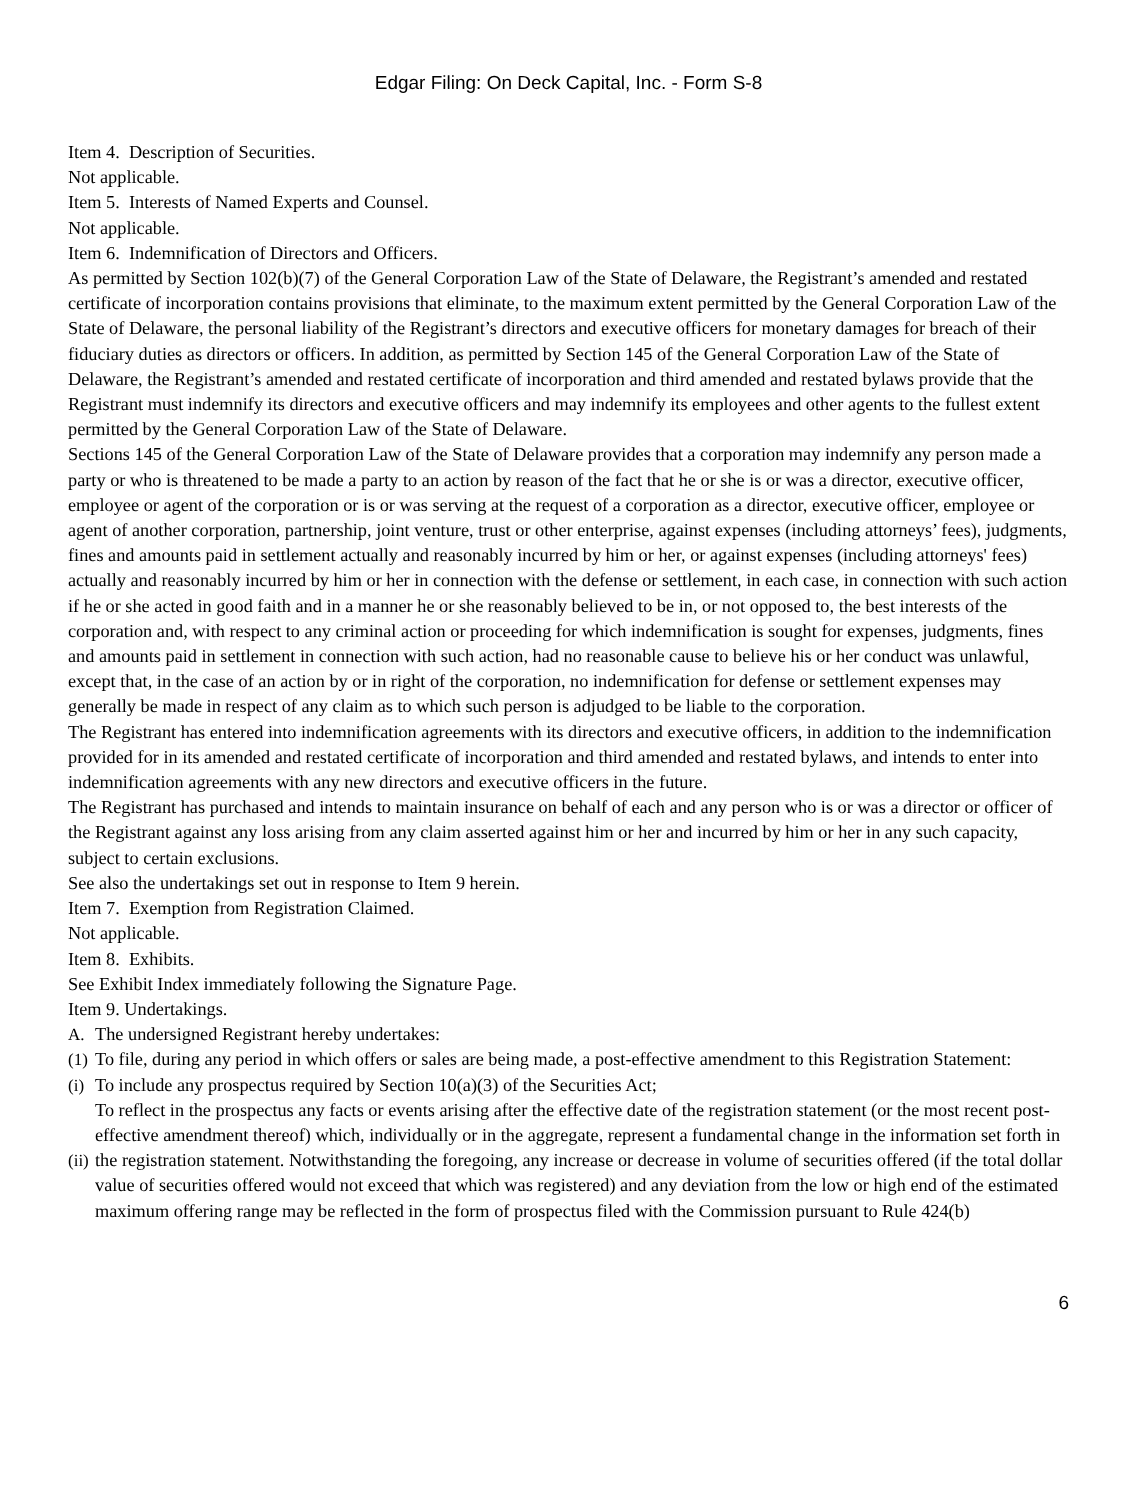Edgar Filing: On Deck Capital, Inc. - Form S-8
Item 4. Description of Securities.
Not applicable.
Item 5. Interests of Named Experts and Counsel.
Not applicable.
Item 6. Indemnification of Directors and Officers.
As permitted by Section 102(b)(7) of the General Corporation Law of the State of Delaware, the Registrant’s amended and restated certificate of incorporation contains provisions that eliminate, to the maximum extent permitted by the General Corporation Law of the State of Delaware, the personal liability of the Registrant’s directors and executive officers for monetary damages for breach of their fiduciary duties as directors or officers. In addition, as permitted by Section 145 of the General Corporation Law of the State of Delaware, the Registrant’s amended and restated certificate of incorporation and third amended and restated bylaws provide that the Registrant must indemnify its directors and executive officers and may indemnify its employees and other agents to the fullest extent permitted by the General Corporation Law of the State of Delaware.
Sections 145 of the General Corporation Law of the State of Delaware provides that a corporation may indemnify any person made a party or who is threatened to be made a party to an action by reason of the fact that he or she is or was a director, executive officer, employee or agent of the corporation or is or was serving at the request of a corporation as a director, executive officer, employee or agent of another corporation, partnership, joint venture, trust or other enterprise, against expenses (including attorneys’ fees), judgments, fines and amounts paid in settlement actually and reasonably incurred by him or her, or against expenses (including attorneys' fees) actually and reasonably incurred by him or her in connection with the defense or settlement, in each case, in connection with such action if he or she acted in good faith and in a manner he or she reasonably believed to be in, or not opposed to, the best interests of the corporation and, with respect to any criminal action or proceeding for which indemnification is sought for expenses, judgments, fines and amounts paid in settlement in connection with such action, had no reasonable cause to believe his or her conduct was unlawful, except that, in the case of an action by or in right of the corporation, no indemnification for defense or settlement expenses may generally be made in respect of any claim as to which such person is adjudged to be liable to the corporation.
The Registrant has entered into indemnification agreements with its directors and executive officers, in addition to the indemnification provided for in its amended and restated certificate of incorporation and third amended and restated bylaws, and intends to enter into indemnification agreements with any new directors and executive officers in the future.
The Registrant has purchased and intends to maintain insurance on behalf of each and any person who is or was a director or officer of the Registrant against any loss arising from any claim asserted against him or her and incurred by him or her in any such capacity, subject to certain exclusions.
See also the undertakings set out in response to Item 9 herein.
Item 7. Exemption from Registration Claimed.
Not applicable.
Item 8. Exhibits.
See Exhibit Index immediately following the Signature Page.
Item 9. Undertakings.
A. The undersigned Registrant hereby undertakes:
(1) To file, during any period in which offers or sales are being made, a post-effective amendment to this Registration Statement:
(i) To include any prospectus required by Section 10(a)(3) of the Securities Act;
(ii) To reflect in the prospectus any facts or events arising after the effective date of the registration statement (or the most recent post-effective amendment thereof) which, individually or in the aggregate, represent a fundamental change in the information set forth in the registration statement. Notwithstanding the foregoing, any increase or decrease in volume of securities offered (if the total dollar value of securities offered would not exceed that which was registered) and any deviation from the low or high end of the estimated maximum offering range may be reflected in the form of prospectus filed with the Commission pursuant to Rule 424(b)
6